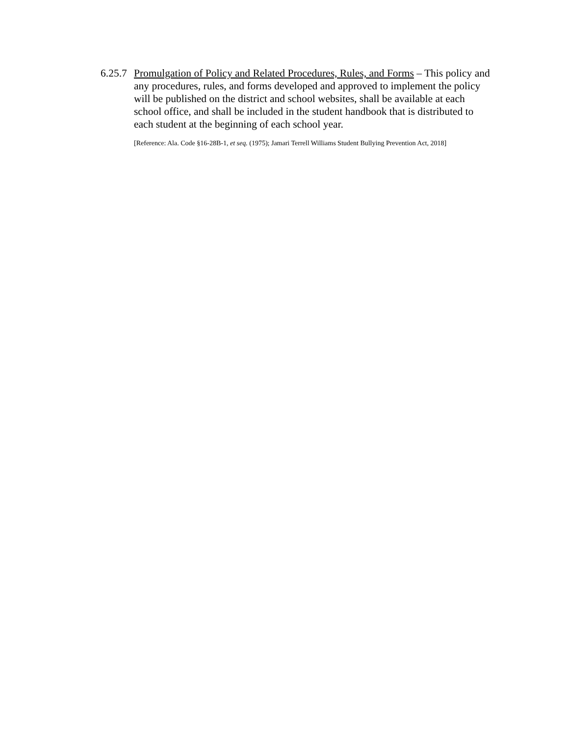6.25.7
Promulgation of Policy and Related Procedures, Rules, and Forms – This policy and any procedures, rules, and forms developed and approved to implement the policy will be published on the district and school websites, shall be available at each school office, and shall be included in the student handbook that is distributed to each student at the beginning of each school year.
[Reference: Ala. Code §16-28B-1, et seq. (1975); Jamari Terrell Williams Student Bullying Prevention Act, 2018]